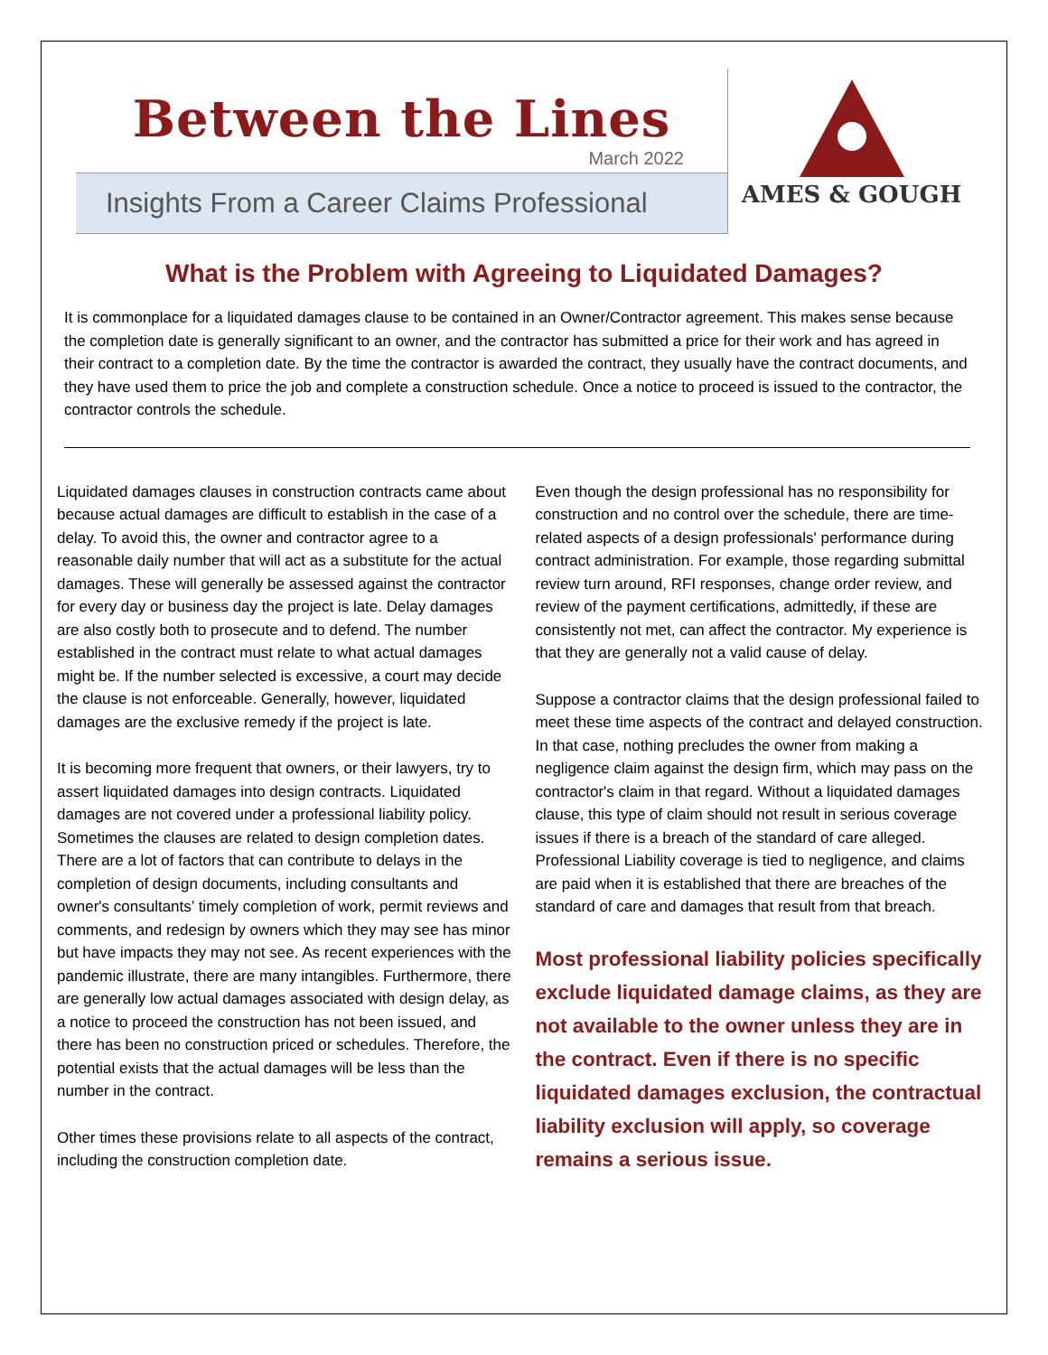Between the Lines
March 2022
Insights From a Career Claims Professional
AMES & GOUGH
What is the Problem with Agreeing to Liquidated Damages?
It is commonplace for a liquidated damages clause to be contained in an Owner/Contractor agreement. This makes sense because the completion date is generally significant to an owner, and the contractor has submitted a price for their work and has agreed in their contract to a completion date. By the time the contractor is awarded the contract, they usually have the contract documents, and they have used them to price the job and complete a construction schedule. Once a notice to proceed is issued to the contractor, the contractor controls the schedule.
Liquidated damages clauses in construction contracts came about because actual damages are difficult to establish in the case of a delay. To avoid this, the owner and contractor agree to a reasonable daily number that will act as a substitute for the actual damages. These will generally be assessed against the contractor for every day or business day the project is late. Delay damages are also costly both to prosecute and to defend. The number established in the contract must relate to what actual damages might be. If the number selected is excessive, a court may decide the clause is not enforceable. Generally, however, liquidated damages are the exclusive remedy if the project is late.
It is becoming more frequent that owners, or their lawyers, try to assert liquidated damages into design contracts. Liquidated damages are not covered under a professional liability policy. Sometimes the clauses are related to design completion dates. There are a lot of factors that can contribute to delays in the completion of design documents, including consultants and owner's consultants’ timely completion of work, permit reviews and comments, and redesign by owners which they may see has minor but have impacts they may not see. As recent experiences with the pandemic illustrate, there are many intangibles. Furthermore, there are generally low actual damages associated with design delay, as a notice to proceed the construction has not been issued, and there has been no construction priced or schedules. Therefore, the potential exists that the actual damages will be less than the number in the contract.
Other times these provisions relate to all aspects of the contract, including the construction completion date.
Even though the design professional has no responsibility for construction and no control over the schedule, there are time-related aspects of a design professionals' performance during contract administration. For example, those regarding submittal review turn around, RFI responses, change order review, and review of the payment certifications, admittedly, if these are consistently not met, can affect the contractor. My experience is that they are generally not a valid cause of delay.
Suppose a contractor claims that the design professional failed to meet these time aspects of the contract and delayed construction. In that case, nothing precludes the owner from making a negligence claim against the design firm, which may pass on the contractor's claim in that regard. Without a liquidated damages clause, this type of claim should not result in serious coverage issues if there is a breach of the standard of care alleged. Professional Liability coverage is tied to negligence, and claims are paid when it is established that there are breaches of the standard of care and damages that result from that breach.
Most professional liability policies specifically exclude liquidated damage claims, as they are not available to the owner unless they are in the contract. Even if there is no specific liquidated damages exclusion, the contractual liability exclusion will apply, so coverage remains a serious issue.